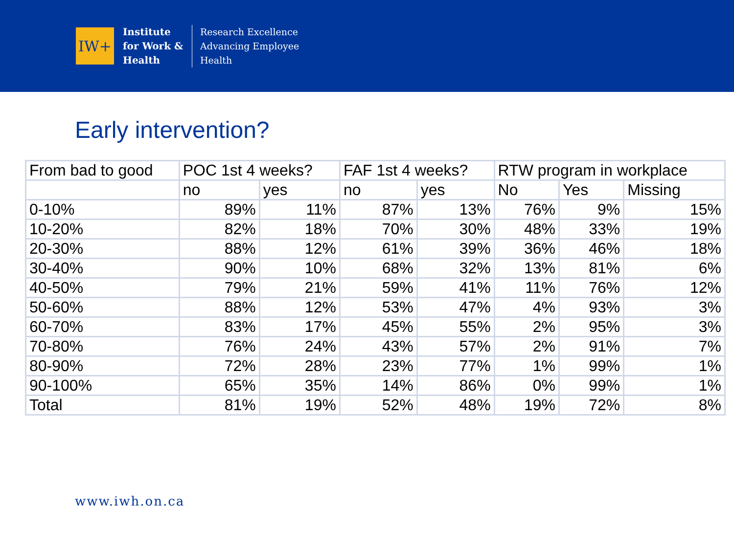IW+
Institute
for Work &
Health
Research Excellence
Advancing Employee
Health
Early intervention?
| From bad to good | POC 1st 4 weeks? | | FAF 1st 4 weeks? | | RTW program in workplace | | |
| | no | yes | no | yes | No | Yes | Missing |
| 0-10% | 89% | 11% | 87% | 13% | 76% | 9% | 15% |
| 10-20% | 82% | 18% | 70% | 30% | 48% | 33% | 19% |
| 20-30% | 88% | 12% | 61% | 39% | 36% | 46% | 18% |
| 30-40% | 90% | 10% | 68% | 32% | 13% | 81% | 6% |
| 40-50% | 79% | 21% | 59% | 41% | 11% | 76% | 12% |
| 50-60% | 88% | 12% | 53% | 47% | 4% | 93% | 3% |
| 60-70% | 83% | 17% | 45% | 55% | 2% | 95% | 3% |
| 70-80% | 76% | 24% | 43% | 57% | 2% | 91% | 7% |
| 80-90% | 72% | 28% | 23% | 77% | 1% | 99% | 1% |
| 90-100% | 65% | 35% | 14% | 86% | 0% | 99% | 1% |
| Total | 81% | 19% | 52% | 48% | 19% | 72% | 8% |
www.iwh.on.ca